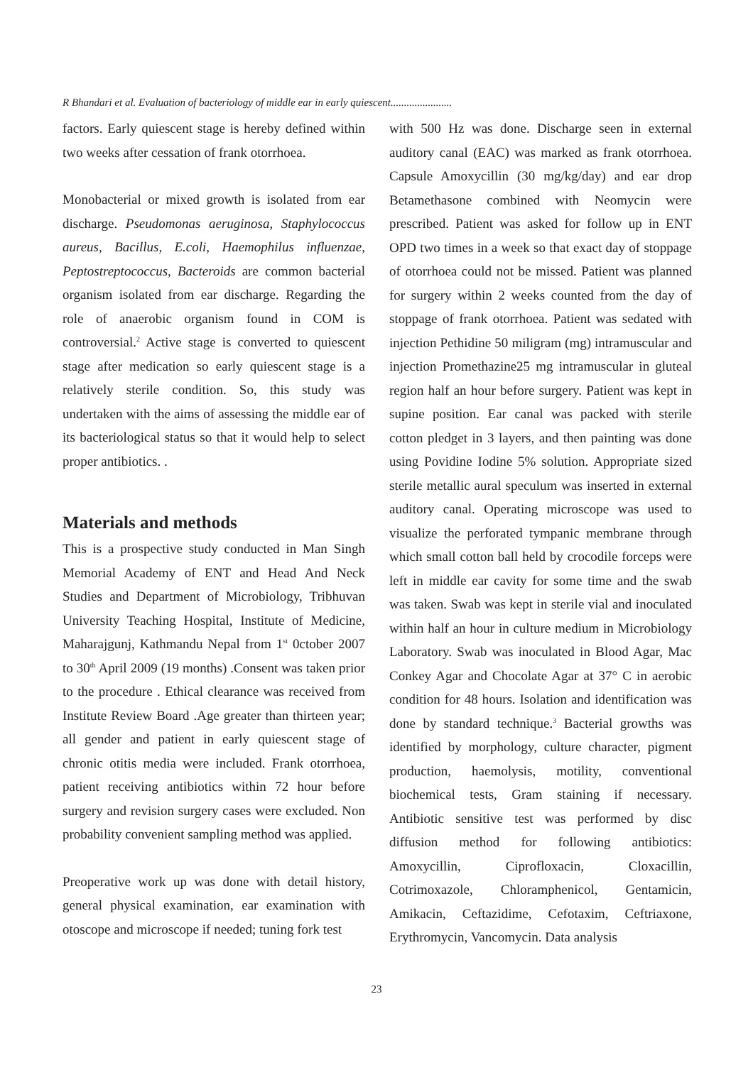R Bhandari et al. Evaluation of bacteriology of middle ear in early quiescent.......................
factors. Early quiescent stage is hereby defined within two weeks after cessation of frank otorrhoea.
Monobacterial or mixed growth is isolated from ear discharge. Pseudomonas aeruginosa, Staphylococcus aureus, Bacillus, E.coli, Haemophilus influenzae, Peptostreptococcus, Bacteroids are common bacterial organism isolated from ear discharge. Regarding the role of anaerobic organism found in COM is controversial.<sup>2</sup> Active stage is converted to quiescent stage after medication so early quiescent stage is a relatively sterile condition. So, this study was undertaken with the aims of assessing the middle ear of its bacteriological status so that it would help to select proper antibiotics. .
Materials and methods
This is a prospective study conducted in Man Singh Memorial Academy of ENT and Head And Neck Studies and Department of Microbiology, Tribhuvan University Teaching Hospital, Institute of Medicine, Maharajgunj, Kathmandu Nepal from 1<sup>st</sup> 0ctober 2007 to 30<sup>th</sup> April 2009 (19 months) .Consent was taken prior to the procedure . Ethical clearance was received from Institute Review Board .Age greater than thirteen year; all gender and patient in early quiescent stage of chronic otitis media were included. Frank otorrhoea, patient receiving antibiotics within 72 hour before surgery and revision surgery cases were excluded. Non probability convenient sampling method was applied.
Preoperative work up was done with detail history, general physical examination, ear examination with otoscope and microscope if needed; tuning fork test
with 500 Hz was done. Discharge seen in external auditory canal (EAC) was marked as frank otorrhoea. Capsule Amoxycillin (30 mg/kg/day) and ear drop Betamethasone combined with Neomycin were prescribed. Patient was asked for follow up in ENT OPD two times in a week so that exact day of stoppage of otorrhoea could not be missed. Patient was planned for surgery within 2 weeks counted from the day of stoppage of frank otorrhoea. Patient was sedated with injection Pethidine 50 miligram (mg) intramuscular and injection Promethazine25 mg intramuscular in gluteal region half an hour before surgery. Patient was kept in supine position. Ear canal was packed with sterile cotton pledget in 3 layers, and then painting was done using Povidine Iodine 5% solution. Appropriate sized sterile metallic aural speculum was inserted in external auditory canal. Operating microscope was used to visualize the perforated tympanic membrane through which small cotton ball held by crocodile forceps were left in middle ear cavity for some time and the swab was taken. Swab was kept in sterile vial and inoculated within half an hour in culture medium in Microbiology Laboratory. Swab was inoculated in Blood Agar, Mac Conkey Agar and Chocolate Agar at 37° C in aerobic condition for 48 hours. Isolation and identification was done by standard technique.<sup>3</sup> Bacterial growths was identified by morphology, culture character, pigment production, haemolysis, motility, conventional biochemical tests, Gram staining if necessary. Antibiotic sensitive test was performed by disc diffusion method for following antibiotics: Amoxycillin, Ciprofloxacin, Cloxacillin, Cotrimoxazole, Chloramphenicol, Gentamicin, Amikacin, Ceftazidime, Cefotaxim, Ceftriaxone, Erythromycin, Vancomycin. Data analysis
23